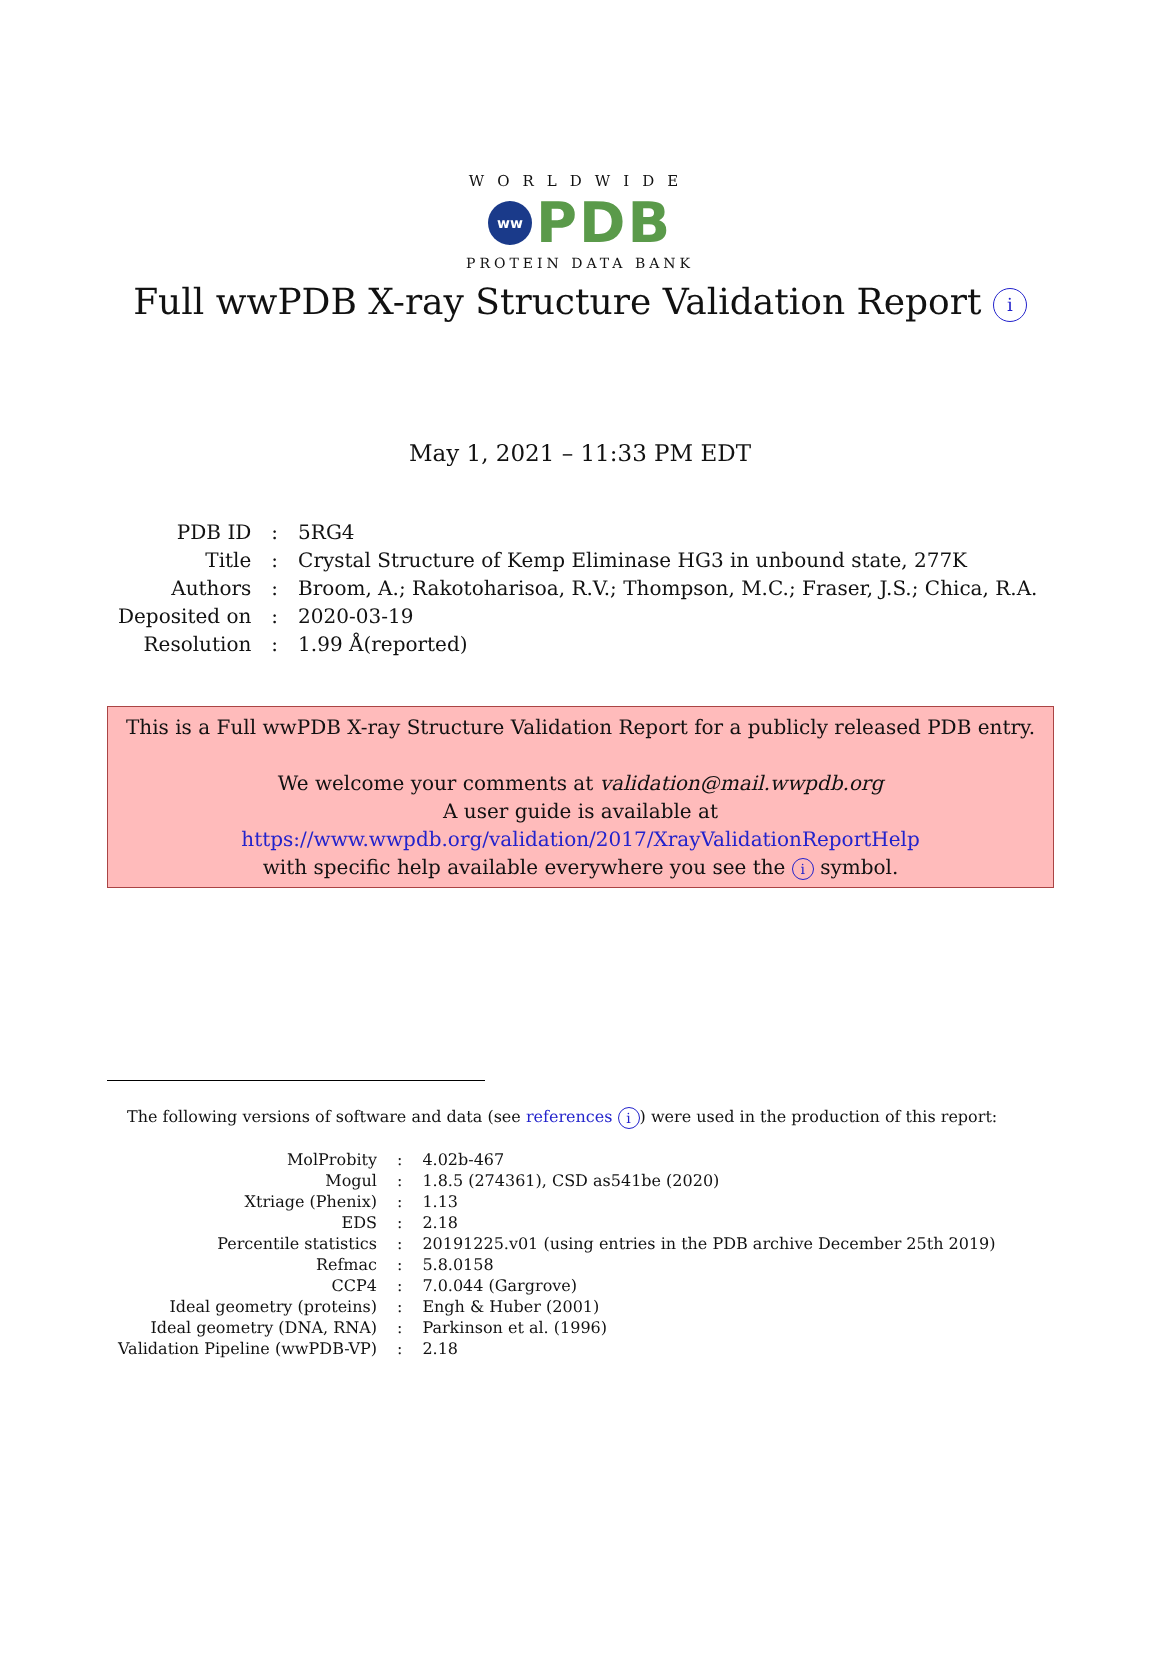WORLDWIDE
ww PDB
PROTEIN DATA BANK
Full wwPDB X-ray Structure Validation Report i
May 1, 2021 – 11:33 PM EDT
| PDB ID | : | 5RG4 |
| Title | : | Crystal Structure of Kemp Eliminase HG3 in unbound state, 277K |
| Authors | : | Broom, A.; Rakotoharisoa, R.V.; Thompson, M.C.; Fraser, J.S.; Chica, R.A. |
| Deposited on | : | 2020-03-19 |
| Resolution | : | 1.99 Å(reported) |
This is a Full wwPDB X-ray Structure Validation Report for a publicly released PDB entry.
We welcome your comments at validation@mail.wwpdb.org
A user guide is available at
https://www.wwpdb.org/validation/2017/XrayValidationReportHelp
with specific help available everywhere you see the i symbol.
The following versions of software and data (see references i) were used in the production of this report:
| MolProbity | : | 4.02b-467 |
| Mogul | : | 1.8.5 (274361), CSD as541be (2020) |
| Xtriage (Phenix) | : | 1.13 |
| EDS | : | 2.18 |
| Percentile statistics | : | 20191225.v01 (using entries in the PDB archive December 25th 2019) |
| Refmac | : | 5.8.0158 |
| CCP4 | : | 7.0.044 (Gargrove) |
| Ideal geometry (proteins) | : | Engh & Huber (2001) |
| Ideal geometry (DNA, RNA) | : | Parkinson et al. (1996) |
| Validation Pipeline (wwPDB-VP) | : | 2.18 |